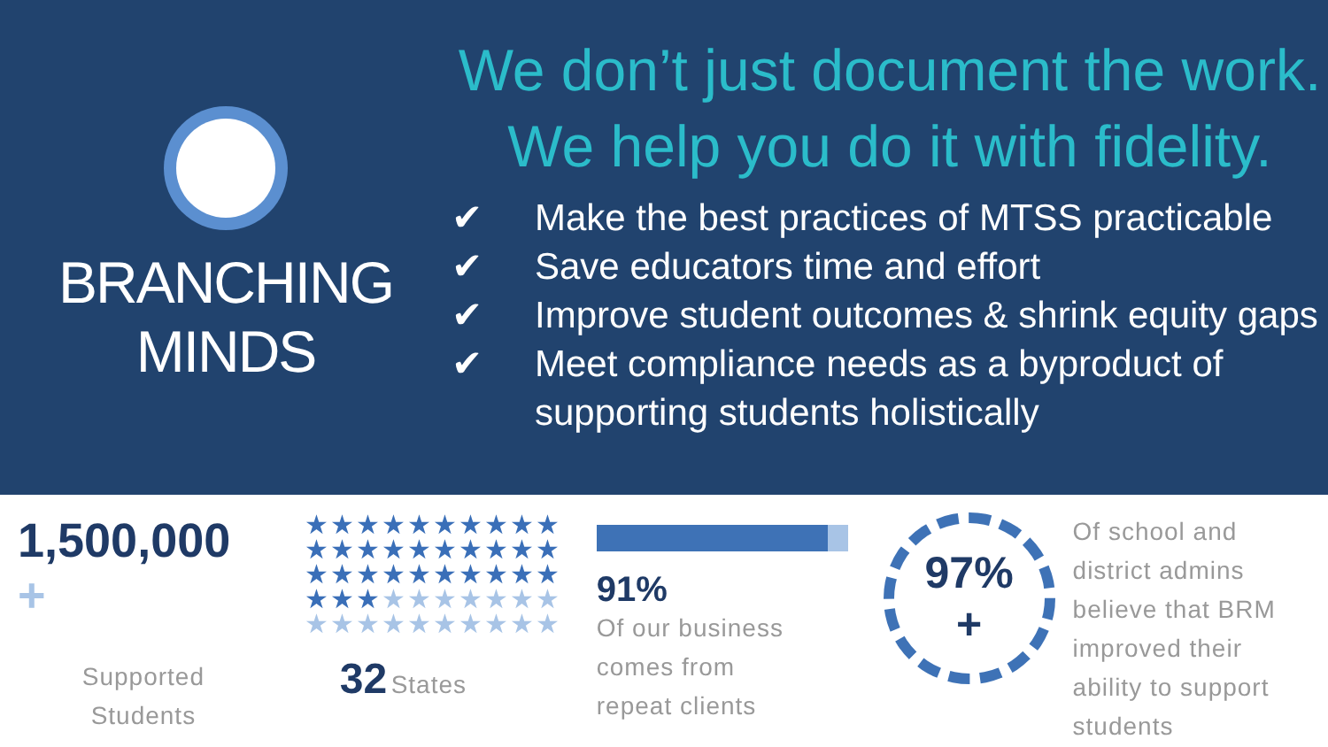BRANCHING
MINDS
We don’t just document the work.
We help you do it with fidelity.
✔ Make the best practices of MTSS practicable
✔ Save educators time and effort
✔ Improve student outcomes & shrink equity gaps
✔ Meet compliance needs as a byproduct of
supporting students holistically
1,500,000 +
Supported
Students
★★★★★★★★★★
★★★★★★★★★★
★★★★★★★★★★
★★★★★★★★★★
★★★★★★★★★★
32 States
91%
Of our business
comes from
repeat clients
97%
+
Of school and
district admins
believe that BRM
improved their
ability to support
students